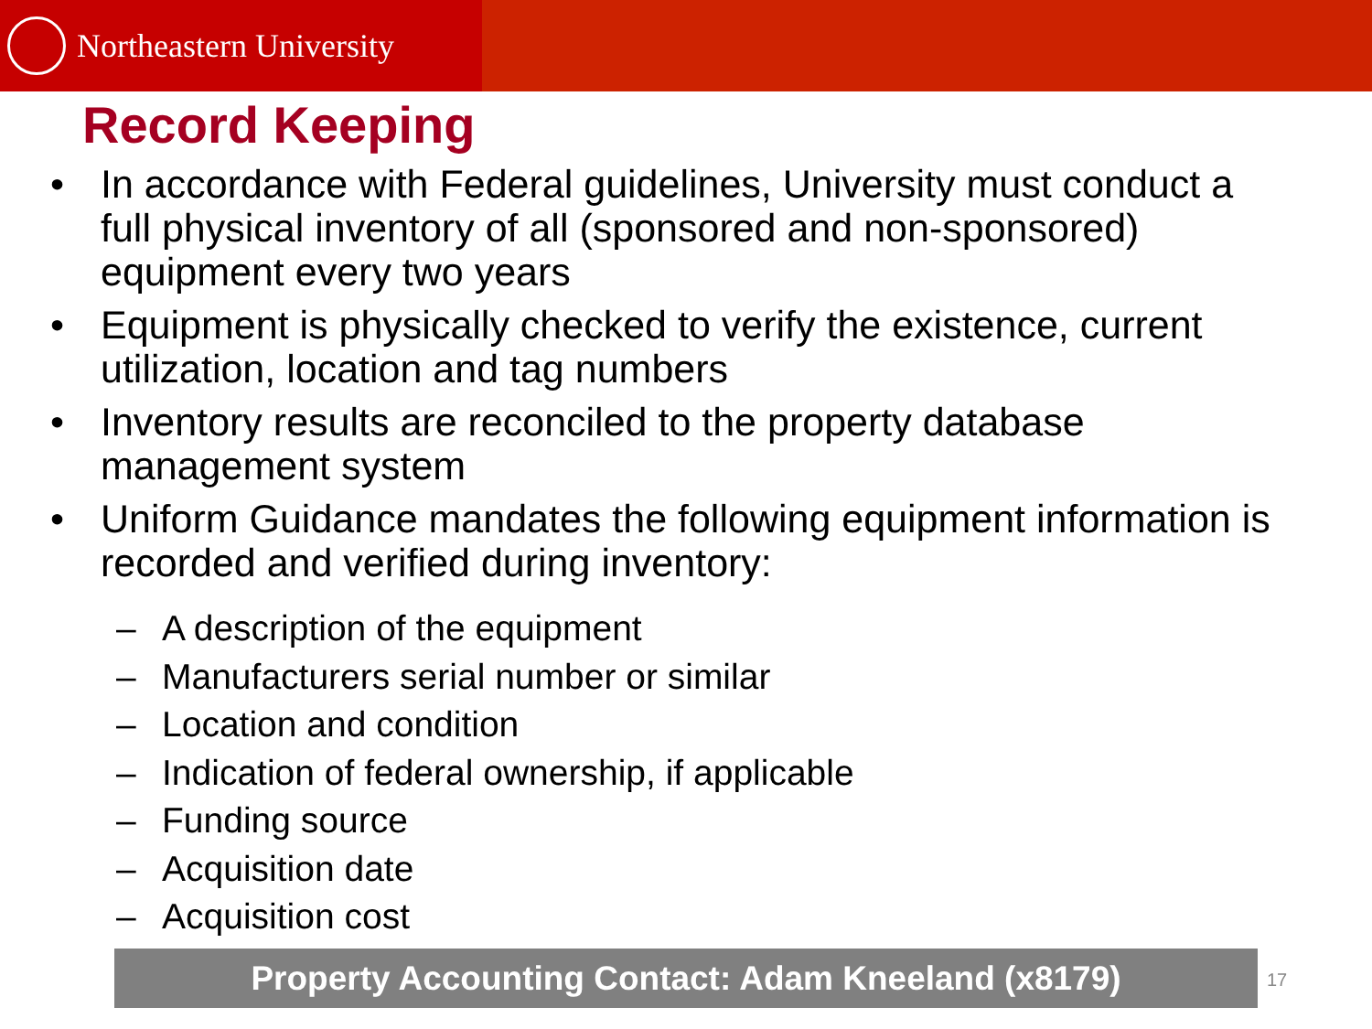Northeastern University
Record Keeping
• In accordance with Federal guidelines, University must conduct a full physical inventory of all (sponsored and non-sponsored) equipment every two years
• Equipment is physically checked to verify the existence, current utilization, location and tag numbers
• Inventory results are reconciled to the property database management system
• Uniform Guidance mandates the following equipment information is recorded and verified during inventory:
– A description of the equipment
– Manufacturers serial number or similar
– Location and condition
– Indication of federal ownership, if applicable
– Funding source
– Acquisition date
– Acquisition cost
Property Accounting Contact: Adam Kneeland (x8179) 17